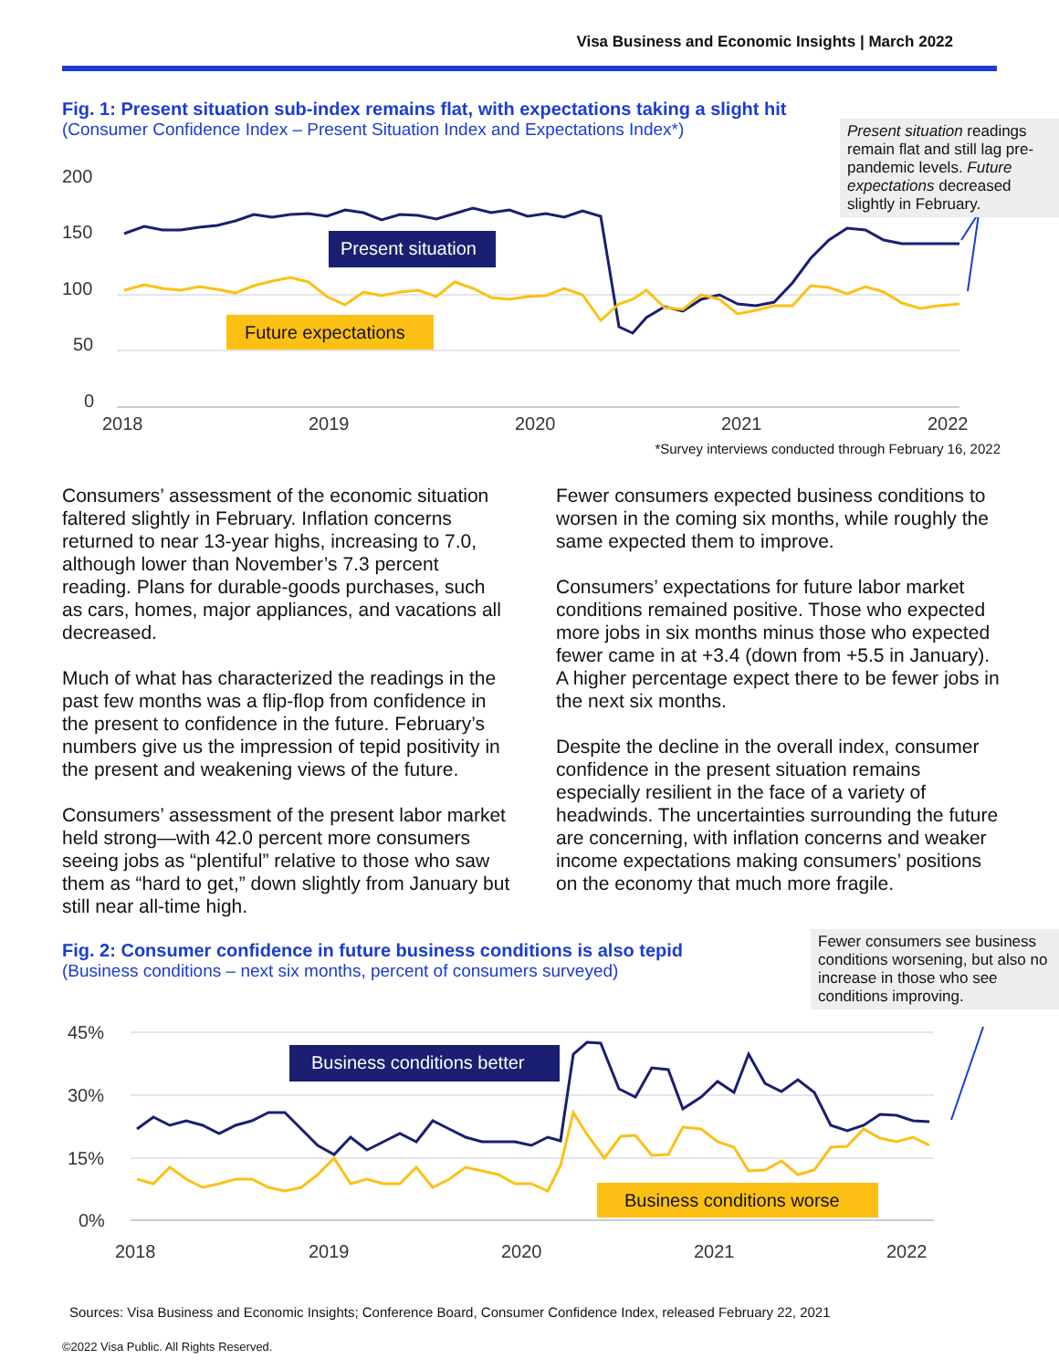Visa Business and Economic Insights | March 2022
Fig. 1: Present situation sub-index remains flat, with expectations taking a slight hit
(Consumer Confidence Index – Present Situation Index and Expectations Index*)
Present situation readings remain flat and still lag pre-pandemic levels. Future expectations decreased slightly in February.
200
150
100
50
0
2018
2019
2020
2021
2022
Present situation
Future expectations
*Survey interviews conducted through February 16, 2022
Consumers’ assessment of the economic situation faltered slightly in February. Inflation concerns returned to near 13-year highs, increasing to 7.0, although lower than November’s 7.3 percent reading. Plans for durable-goods purchases, such as cars, homes, major appliances, and vacations all decreased.
Much of what has characterized the readings in the past few months was a flip-flop from confidence in the present to confidence in the future. February’s numbers give us the impression of tepid positivity in the present and weakening views of the future.
Consumers’ assessment of the present labor market held strong—with 42.0 percent more consumers seeing jobs as “plentiful” relative to those who saw them as “hard to get,” down slightly from January but still near all-time high.
Fewer consumers expected business conditions to worsen in the coming six months, while roughly the same expected them to improve.
Consumers’ expectations for future labor market conditions remained positive. Those who expected more jobs in six months minus those who expected fewer came in at +3.4 (down from +5.5 in January). A higher percentage expect there to be fewer jobs in the next six months.
Despite the decline in the overall index, consumer confidence in the present situation remains especially resilient in the face of a variety of headwinds. The uncertainties surrounding the future are concerning, with inflation concerns and weaker income expectations making consumers’ positions on the economy that much more fragile.
Fig. 2: Consumer confidence in future business conditions is also tepid
(Business conditions – next six months, percent of consumers surveyed)
Fewer consumers see business conditions worsening, but also no increase in those who see conditions improving.
45%
30%
15%
0%
2018
2019
2020
2021
2022
Business conditions better
Business conditions worse
Sources: Visa Business and Economic Insights; Conference Board, Consumer Confidence Index, released February 22, 2021
©2022 Visa Public. All Rights Reserved.